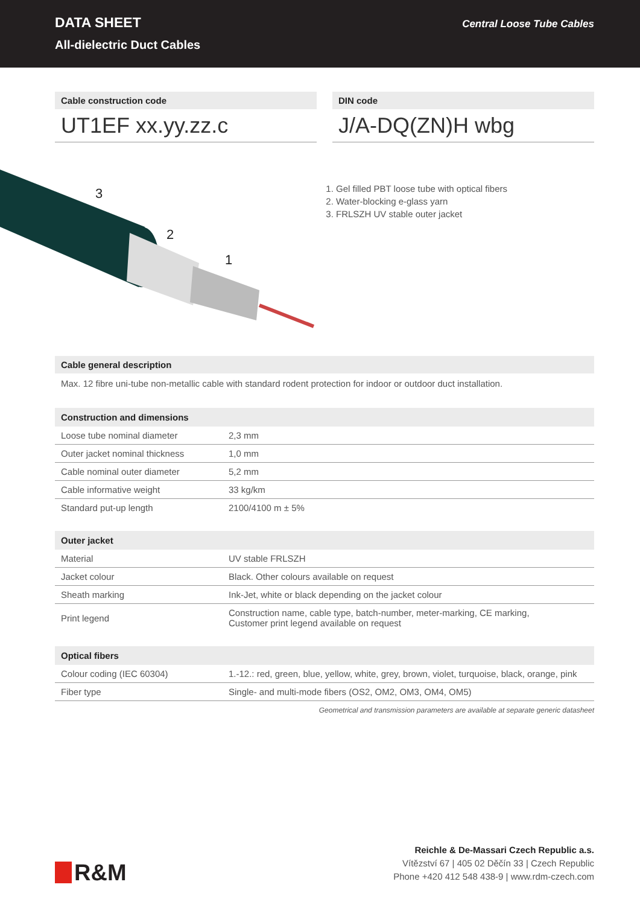DATA SHEET
All-dielectric Duct Cables
Central Loose Tube Cables
Cable construction code
UT1EF xx.yy.zz.c
DIN code
J/A-DQ(ZN)H wbg
3
2
1
1. Gel filled PBT loose tube with optical fibers
2. Water-blocking e-glass yarn
3. FRLSZH UV stable outer jacket
Cable general description
Max. 12 fibre uni-tube non-metallic cable with standard rodent protection for indoor or outdoor duct installation.
| Construction and dimensions | |
| --- | --- |
| Loose tube nominal diameter | 2,3 mm |
| Outer jacket nominal thickness | 1,0 mm |
| Cable nominal outer diameter | 5,2 mm |
| Cable informative weight | 33 kg/km |
| Standard put-up length | 2100/4100 m ± 5% |
| Outer jacket | |
| --- | --- |
| Material | UV stable FRLSZH |
| Jacket colour | Black. Other colours available on request |
| Sheath marking | Ink-Jet, white or black depending on the jacket colour |
| Print legend | Construction name, cable type, batch-number, meter-marking, CE marking, Customer print legend available on request |
| Optical fibers | |
| --- | --- |
| Colour coding (IEC 60304) | 1.-12.: red, green, blue, yellow, white, grey, brown, violet, turquoise, black, orange, pink |
| Fiber type | Single- and multi-mode fibers (OS2, OM2, OM3, OM4, OM5) |
Geometrical and transmission parameters are available at separate generic datasheet
R&M
Reichle & De-Massari Czech Republic a.s.
Vítězství 67 | 405 02 Děčín 33 | Czech Republic
Phone +420 412 548 438-9 | www.rdm-czech.com